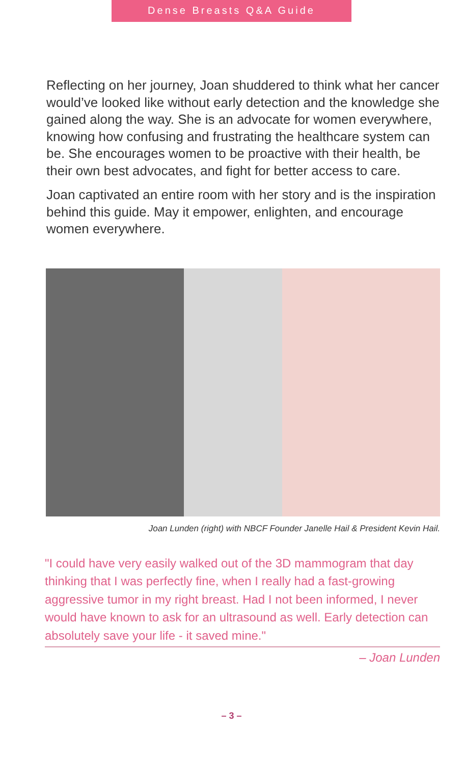Dense Breasts Q&A Guide
Reflecting on her journey, Joan shuddered to think what her cancer would’ve looked like without early detection and the knowledge she gained along the way. She is an advocate for women everywhere, knowing how confusing and frustrating the healthcare system can be. She encourages women to be proactive with their health, be their own best advocates, and fight for better access to care.
Joan captivated an entire room with her story and is the inspiration behind this guide. May it empower, enlighten, and encourage women everywhere.
Joan Lunden (right) with NBCF Founder Janelle Hail & President Kevin Hail.
"I could have very easily walked out of the 3D mammogram that day thinking that I was perfectly fine, when I really had a fast-growing aggressive tumor in my right breast. Had I not been informed, I never would have known to ask for an ultrasound as well. Early detection can absolutely save your life - it saved mine."
– Joan Lunden
– 3 –